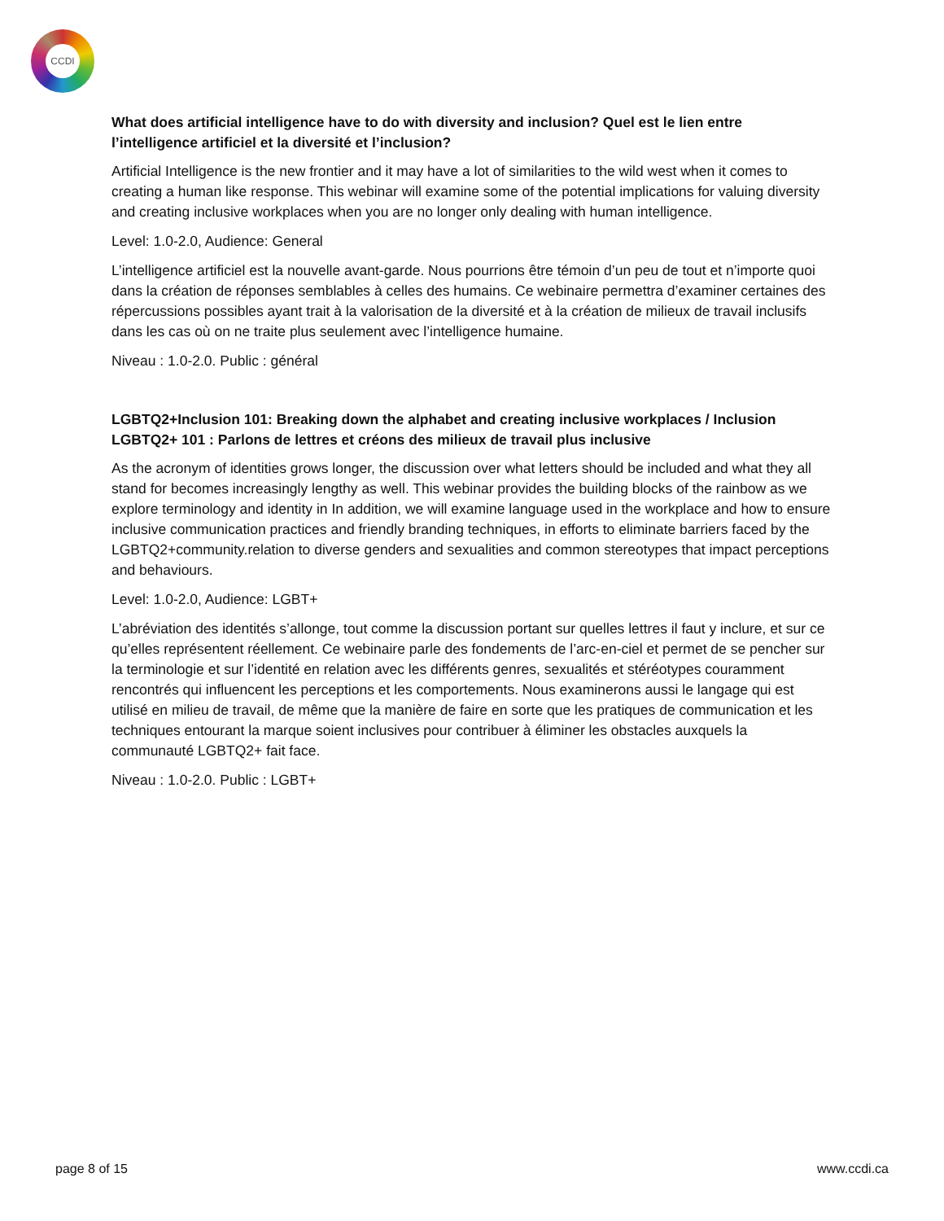CCDI
What does artificial intelligence have to do with diversity and inclusion? Quel est le lien entre l’intelligence artificiel et la diversité et l’inclusion?
Artificial Intelligence is the new frontier and it may have a lot of similarities to the wild west when it comes to creating a human like response. This webinar will examine some of the potential implications for valuing diversity and creating inclusive workplaces when you are no longer only dealing with human intelligence.
Level: 1.0-2.0, Audience: General
L’intelligence artificiel est la nouvelle avant-garde. Nous pourrions être témoin d’un peu de tout et n’importe quoi dans la création de réponses semblables à celles des humains. Ce webinaire permettra d’examiner certaines des répercussions possibles ayant trait à la valorisation de la diversité et à la création de milieux de travail inclusifs dans les cas où on ne traite plus seulement avec l’intelligence humaine.
Niveau : 1.0-2.0. Public : général
LGBTQ2+Inclusion 101: Breaking down the alphabet and creating inclusive workplaces / Inclusion LGBTQ2+ 101 : Parlons de lettres et créons des milieux de travail plus inclusive
As the acronym of identities grows longer, the discussion over what letters should be included and what they all stand for becomes increasingly lengthy as well. This webinar provides the building blocks of the rainbow as we explore terminology and identity in In addition, we will examine language used in the workplace and how to ensure inclusive communication practices and friendly branding techniques, in efforts to eliminate barriers faced by the LGBTQ2+community.relation to diverse genders and sexualities and common stereotypes that impact perceptions and behaviours.
Level: 1.0-2.0, Audience: LGBT+
L’abréviation des identités s’allonge, tout comme la discussion portant sur quelles lettres il faut y inclure, et sur ce qu’elles représentent réellement. Ce webinaire parle des fondements de l’arc-en-ciel et permet de se pencher sur la terminologie et sur l’identité en relation avec les différents genres, sexualités et stéréotypes couramment rencontrés qui influencent les perceptions et les comportements. Nous examinerons aussi le langage qui est utilisé en milieu de travail, de même que la manière de faire en sorte que les pratiques de communication et les techniques entourant la marque soient inclusives pour contribuer à éliminer les obstacles auxquels la communauté LGBTQ2+ fait face.
Niveau : 1.0-2.0. Public : LGBT+
page 8 of 15 www.ccdi.ca